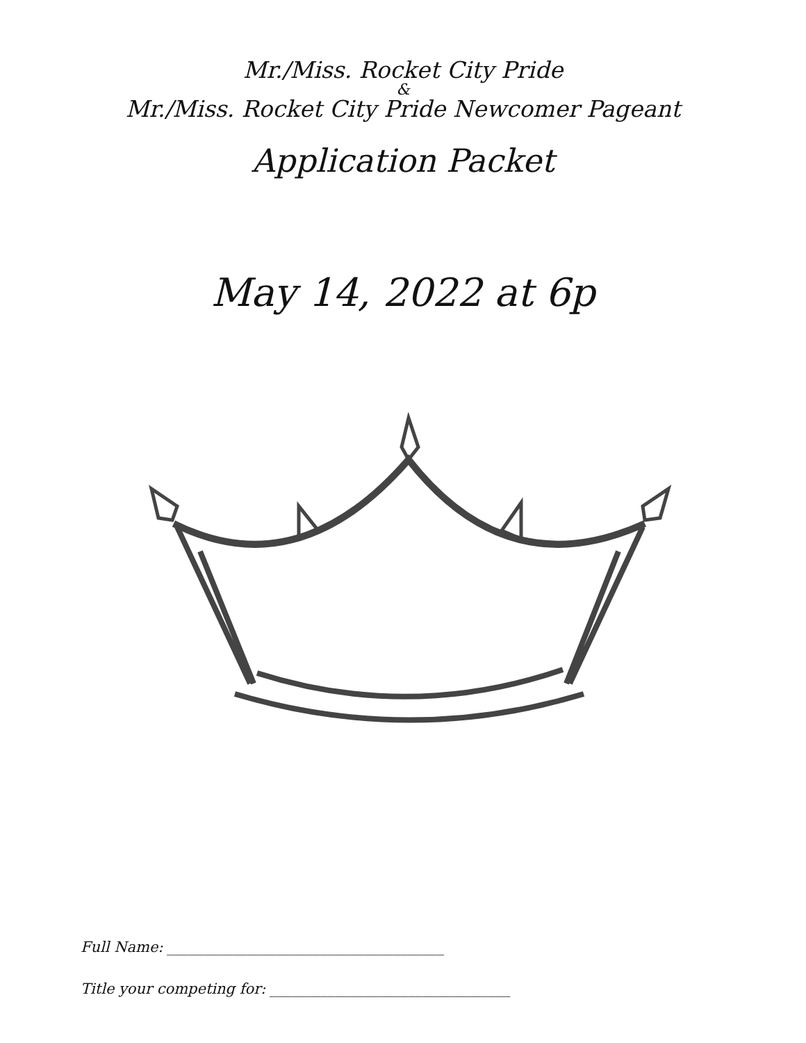Mr./Miss. Rocket City Pride
&
Mr./Miss. Rocket City Pride Newcomer Pageant
Application Packet
May 14, 2022 at 6p
Full Name: ______________________________________
Title your competing for: _________________________________